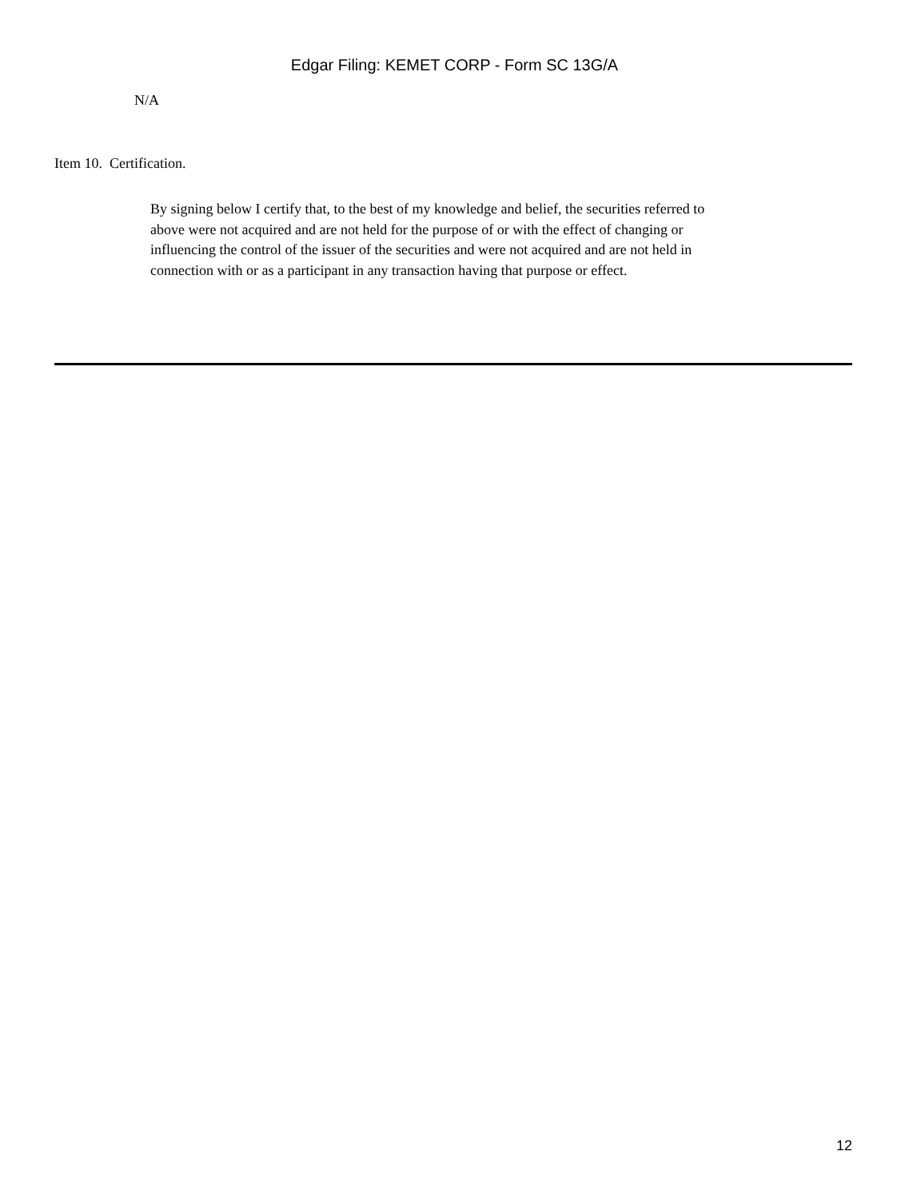Edgar Filing: KEMET CORP - Form SC 13G/A
N/A
Item 10. Certification.
By signing below I certify that, to the best of my knowledge and belief, the securities referred to above were not acquired and are not held for the purpose of or with the effect of changing or influencing the control of the issuer of the securities and were not acquired and are not held in connection with or as a participant in any transaction having that purpose or effect.
12